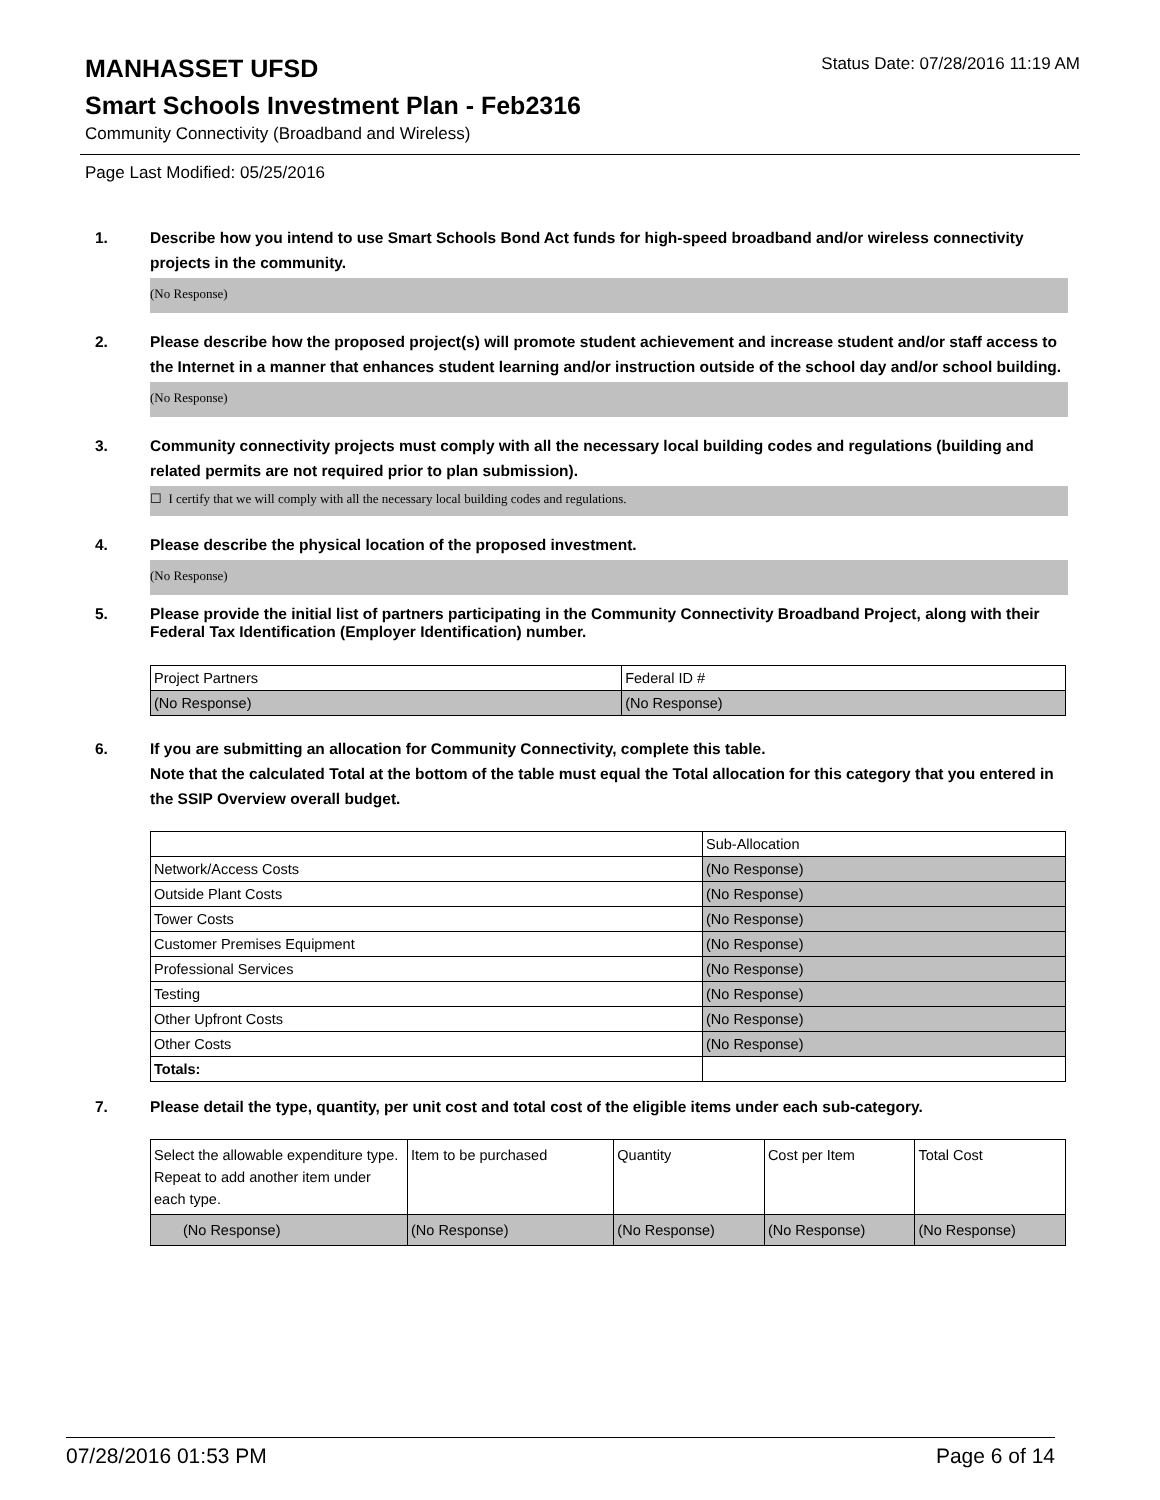MANHASSET UFSD
Status Date: 07/28/2016 11:19 AM
Smart Schools Investment Plan - Feb2316
Community Connectivity (Broadband and Wireless)
Page Last Modified: 05/25/2016
1. Describe how you intend to use Smart Schools Bond Act funds for high-speed broadband and/or wireless connectivity projects in the community.
(No Response)
2. Please describe how the proposed project(s) will promote student achievement and increase student and/or staff access to the Internet in a manner that enhances student learning and/or instruction outside of the school day and/or school building.
(No Response)
3. Community connectivity projects must comply with all the necessary local building codes and regulations (building and related permits are not required prior to plan submission).
☐ I certify that we will comply with all the necessary local building codes and regulations.
4. Please describe the physical location of the proposed investment.
(No Response)
5. Please provide the initial list of partners participating in the Community Connectivity Broadband Project, along with their Federal Tax Identification (Employer Identification) number.
| Project Partners | Federal ID # |
| (No Response) | (No Response) |
6. If you are submitting an allocation for Community Connectivity, complete this table.
Note that the calculated Total at the bottom of the table must equal the Total allocation for this category that you entered in the SSIP Overview overall budget.
| | Sub-Allocation |
| Network/Access Costs | (No Response) |
| Outside Plant Costs | (No Response) |
| Tower Costs | (No Response) |
| Customer Premises Equipment | (No Response) |
| Professional Services | (No Response) |
| Testing | (No Response) |
| Other Upfront Costs | (No Response) |
| Other Costs | (No Response) |
| Totals: | |
7. Please detail the type, quantity, per unit cost and total cost of the eligible items under each sub-category.
| Select the allowable expenditure type. Repeat to add another item under each type. | Item to be purchased | Quantity | Cost per Item | Total Cost |
| (No Response) | (No Response) | (No Response) | (No Response) | (No Response) |
07/28/2016 01:53 PM Page 6 of 14